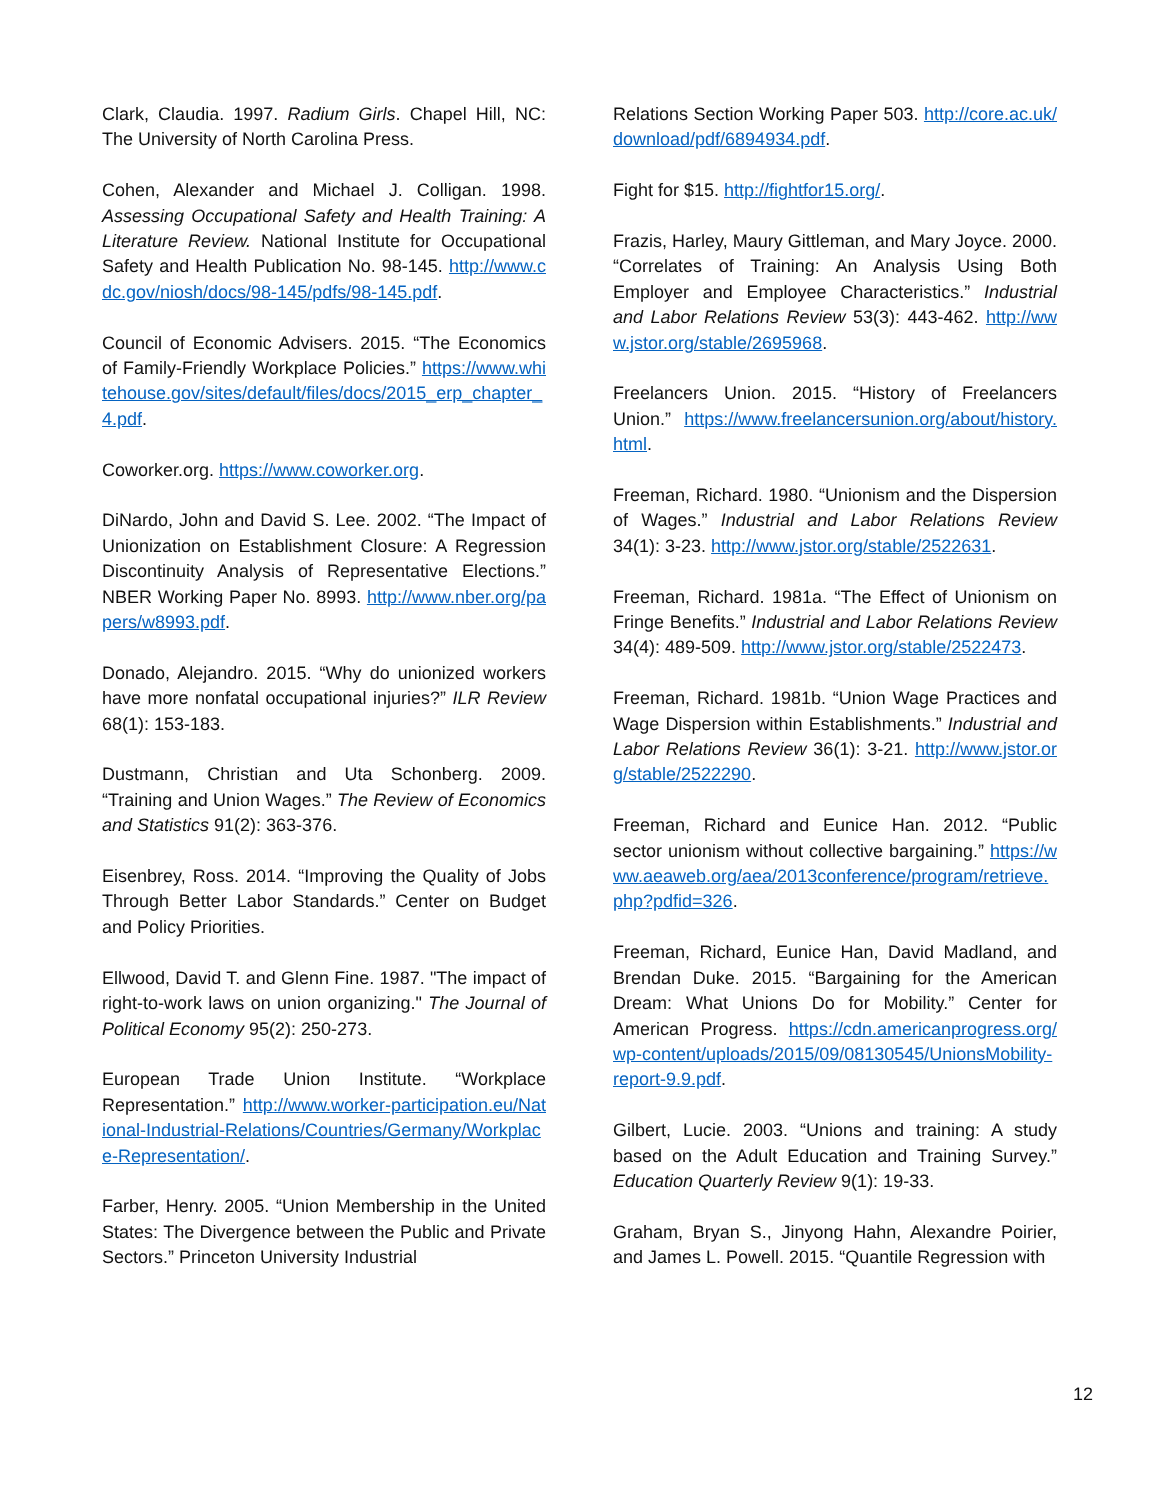Clark, Claudia. 1997. Radium Girls. Chapel Hill, NC: The University of North Carolina Press.
Cohen, Alexander and Michael J. Colligan. 1998. Assessing Occupational Safety and Health Training: A Literature Review. National Institute for Occupational Safety and Health Publication No. 98-145. http://www.cdc.gov/niosh/docs/98-145/pdfs/98-145.pdf.
Council of Economic Advisers. 2015. “The Economics of Family-Friendly Workplace Policies.” https://www.whitehouse.gov/sites/default/files/docs/2015_erp_chapter_4.pdf.
Coworker.org. https://www.coworker.org.
DiNardo, John and David S. Lee. 2002. “The Impact of Unionization on Establishment Closure: A Regression Discontinuity Analysis of Representative Elections.” NBER Working Paper No. 8993. http://www.nber.org/papers/w8993.pdf.
Donado, Alejandro. 2015. “Why do unionized workers have more nonfatal occupational injuries?” ILR Review 68(1): 153-183.
Dustmann, Christian and Uta Schonberg. 2009. “Training and Union Wages.” The Review of Economics and Statistics 91(2): 363-376.
Eisenbrey, Ross. 2014. “Improving the Quality of Jobs Through Better Labor Standards.” Center on Budget and Policy Priorities.
Ellwood, David T. and Glenn Fine. 1987. "The impact of right-to-work laws on union organizing." The Journal of Political Economy 95(2): 250-273.
European Trade Union Institute. “Workplace Representation.” http://www.worker-participation.eu/National-Industrial-Relations/Countries/Germany/Workplace-Representation/.
Farber, Henry. 2005. “Union Membership in the United States: The Divergence between the Public and Private Sectors.” Princeton University Industrial
Relations Section Working Paper 503. http://core.ac.uk/download/pdf/6894934.pdf.
Fight for $15. http://fightfor15.org/.
Frazis, Harley, Maury Gittleman, and Mary Joyce. 2000. “Correlates of Training: An Analysis Using Both Employer and Employee Characteristics.” Industrial and Labor Relations Review 53(3): 443-462. http://www.jstor.org/stable/2695968.
Freelancers Union. 2015. “History of Freelancers Union.” https://www.freelancersunion.org/about/history.html.
Freeman, Richard. 1980. “Unionism and the Dispersion of Wages.” Industrial and Labor Relations Review 34(1): 3-23. http://www.jstor.org/stable/2522631.
Freeman, Richard. 1981a. “The Effect of Unionism on Fringe Benefits.” Industrial and Labor Relations Review 34(4): 489-509. http://www.jstor.org/stable/2522473.
Freeman, Richard. 1981b. “Union Wage Practices and Wage Dispersion within Establishments.” Industrial and Labor Relations Review 36(1): 3-21. http://www.jstor.org/stable/2522290.
Freeman, Richard and Eunice Han. 2012. “Public sector unionism without collective bargaining.” https://www.aeaweb.org/aea/2013conference/program/retrieve.php?pdfid=326.
Freeman, Richard, Eunice Han, David Madland, and Brendan Duke. 2015. “Bargaining for the American Dream: What Unions Do for Mobility.” Center for American Progress. https://cdn.americanprogress.org/wp-content/uploads/2015/09/08130545/UnionsMobility-report-9.9.pdf.
Gilbert, Lucie. 2003. “Unions and training: A study based on the Adult Education and Training Survey.” Education Quarterly Review 9(1): 19-33.
Graham, Bryan S., Jinyong Hahn, Alexandre Poirier, and James L. Powell. 2015. “Quantile Regression with
12